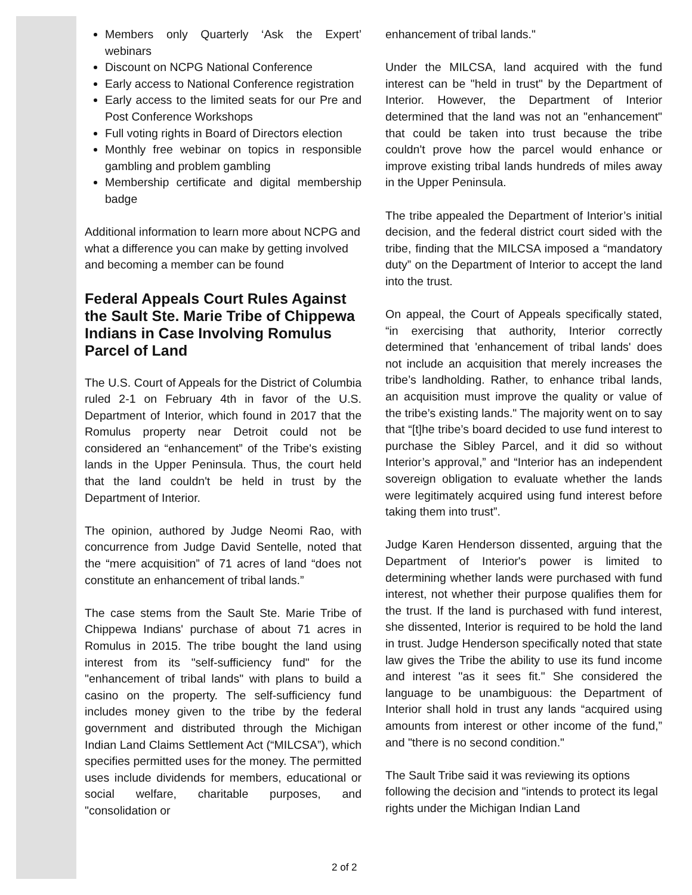Members only Quarterly ‘Ask the Expert’ webinars
Discount on NCPG National Conference
Early access to National Conference registration
Early access to the limited seats for our Pre and Post Conference Workshops
Full voting rights in Board of Directors election
Monthly free webinar on topics in responsible gambling and problem gambling
Membership certificate and digital membership badge
Additional information to learn more about NCPG and what a difference you can make by getting involved and becoming a member can be found
Federal Appeals Court Rules Against the Sault Ste. Marie Tribe of Chippewa Indians in Case Involving Romulus Parcel of Land
The U.S. Court of Appeals for the District of Columbia ruled 2-1 on February 4th in favor of the U.S. Department of Interior, which found in 2017 that the Romulus property near Detroit could not be considered an “enhancement” of the Tribe's existing lands in the Upper Peninsula. Thus, the court held that the land couldn't be held in trust by the Department of Interior.
The opinion, authored by Judge Neomi Rao, with concurrence from Judge David Sentelle, noted that the “mere acquisition” of 71 acres of land “does not constitute an enhancement of tribal lands.”
The case stems from the Sault Ste. Marie Tribe of Chippewa Indians' purchase of about 71 acres in Romulus in 2015. The tribe bought the land using interest from its "self-sufficiency fund" for the "enhancement of tribal lands" with plans to build a casino on the property. The self-sufficiency fund includes money given to the tribe by the federal government and distributed through the Michigan Indian Land Claims Settlement Act (“MILCSA”), which specifies permitted uses for the money. The permitted uses include dividends for members, educational or social welfare, charitable purposes, and "consolidation or
enhancement of tribal lands."
Under the MILCSA, land acquired with the fund interest can be "held in trust" by the Department of Interior. However, the Department of Interior determined that the land was not an "enhancement" that could be taken into trust because the tribe couldn't prove how the parcel would enhance or improve existing tribal lands hundreds of miles away in the Upper Peninsula.
The tribe appealed the Department of Interior’s initial decision, and the federal district court sided with the tribe, finding that the MILCSA imposed a “mandatory duty” on the Department of Interior to accept the land into the trust.
On appeal, the Court of Appeals specifically stated, “in exercising that authority, Interior correctly determined that 'enhancement of tribal lands' does not include an acquisition that merely increases the tribe’s landholding. Rather, to enhance tribal lands, an acquisition must improve the quality or value of the tribe’s existing lands." The majority went on to say that “[t]he tribe’s board decided to use fund interest to purchase the Sibley Parcel, and it did so without Interior’s approval,” and “Interior has an independent sovereign obligation to evaluate whether the lands were legitimately acquired using fund interest before taking them into trust”.
Judge Karen Henderson dissented, arguing that the Department of Interior's power is limited to determining whether lands were purchased with fund interest, not whether their purpose qualifies them for the trust. If the land is purchased with fund interest, she dissented, Interior is required to be hold the land in trust. Judge Henderson specifically noted that state law gives the Tribe the ability to use its fund income and interest "as it sees fit." She considered the language to be unambiguous: the Department of Interior shall hold in trust any lands “acquired using amounts from interest or other income of the fund,” and "there is no second condition."
The Sault Tribe said it was reviewing its options following the decision and "intends to protect its legal rights under the Michigan Indian Land
2 of 2